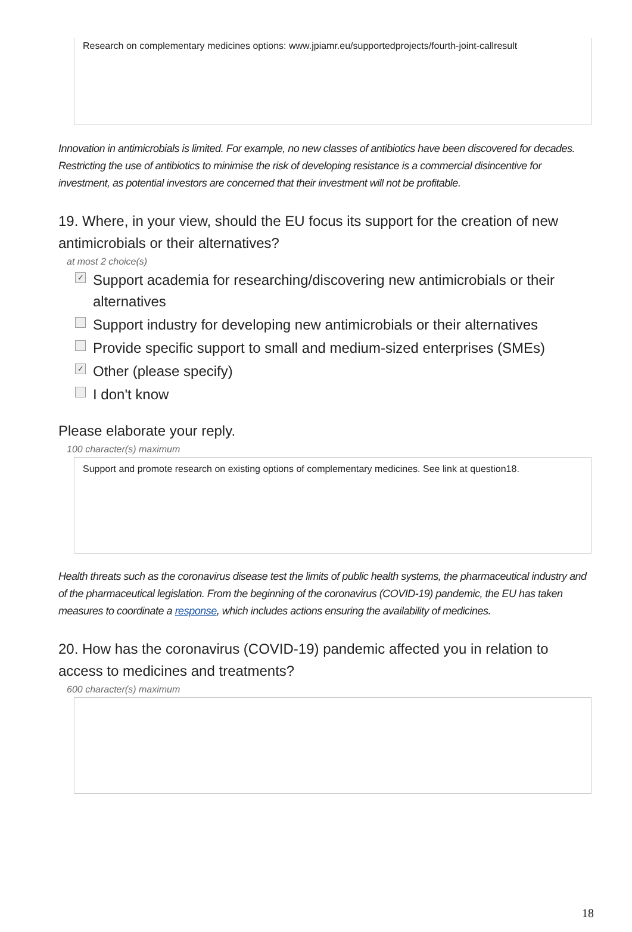Research on complementary medicines options: www.jpiamr.eu/supportedprojects/fourth-joint-callresult
Innovation in antimicrobials is limited. For example, no new classes of antibiotics have been discovered for decades. Restricting the use of antibiotics to minimise the risk of developing resistance is a commercial disincentive for investment, as potential investors are concerned that their investment will not be profitable.
19. Where, in your view, should the EU focus its support for the creation of new antimicrobials or their alternatives?
at most 2 choice(s)
✓ Support academia for researching/discovering new antimicrobials or their alternatives
Support industry for developing new antimicrobials or their alternatives
Provide specific support to small and medium-sized enterprises (SMEs)
✓ Other (please specify)
I don't know
Please elaborate your reply.
100 character(s) maximum
Support and promote research on existing options of complementary medicines. See link at question18.
Health threats such as the coronavirus disease test the limits of public health systems, the pharmaceutical industry and of the pharmaceutical legislation. From the beginning of the coronavirus (COVID-19) pandemic, the EU has taken measures to coordinate a response, which includes actions ensuring the availability of medicines.
20. How has the coronavirus (COVID-19) pandemic affected you in relation to access to medicines and treatments?
600 character(s) maximum
18